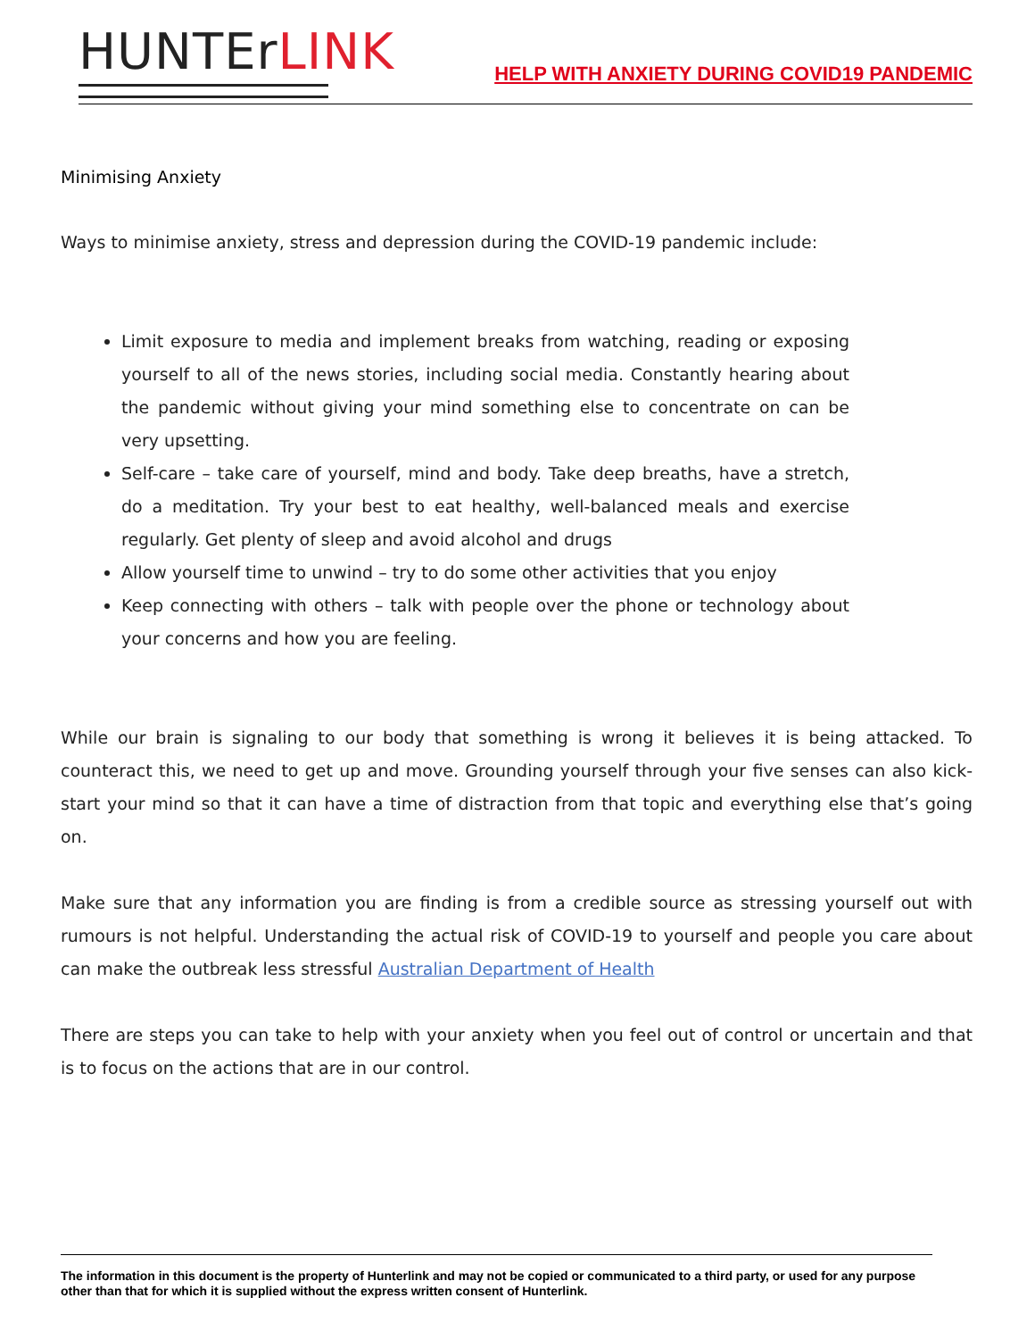HUNTErLINK
HELP WITH ANXIETY DURING COVID19 PANDEMIC
Minimising Anxiety
Ways to minimise anxiety, stress and depression during the COVID-19 pandemic include:
Limit exposure to media and implement breaks from watching, reading or exposing yourself to all of the news stories, including social media. Constantly hearing about the pandemic without giving your mind something else to concentrate on can be very upsetting.
Self-care – take care of yourself, mind and body. Take deep breaths, have a stretch, do a meditation. Try your best to eat healthy, well-balanced meals and exercise regularly. Get plenty of sleep and avoid alcohol and drugs
Allow yourself time to unwind – try to do some other activities that you enjoy
Keep connecting with others – talk with people over the phone or technology about your concerns and how you are feeling.
While our brain is signaling to our body that something is wrong it believes it is being attacked. To counteract this, we need to get up and move. Grounding yourself through your five senses can also kick-start your mind so that it can have a time of distraction from that topic and everything else that’s going on.
Make sure that any information you are finding is from a credible source as stressing yourself out with rumours is not helpful. Understanding the actual risk of COVID-19 to yourself and people you care about can make the outbreak less stressful Australian Department of Health
There are steps you can take to help with your anxiety when you feel out of control or uncertain and that is to focus on the actions that are in our control.
The information in this document is the property of Hunterlink and may not be copied or communicated to a third party, or used for any purpose other than that for which it is supplied without the express written consent of Hunterlink.